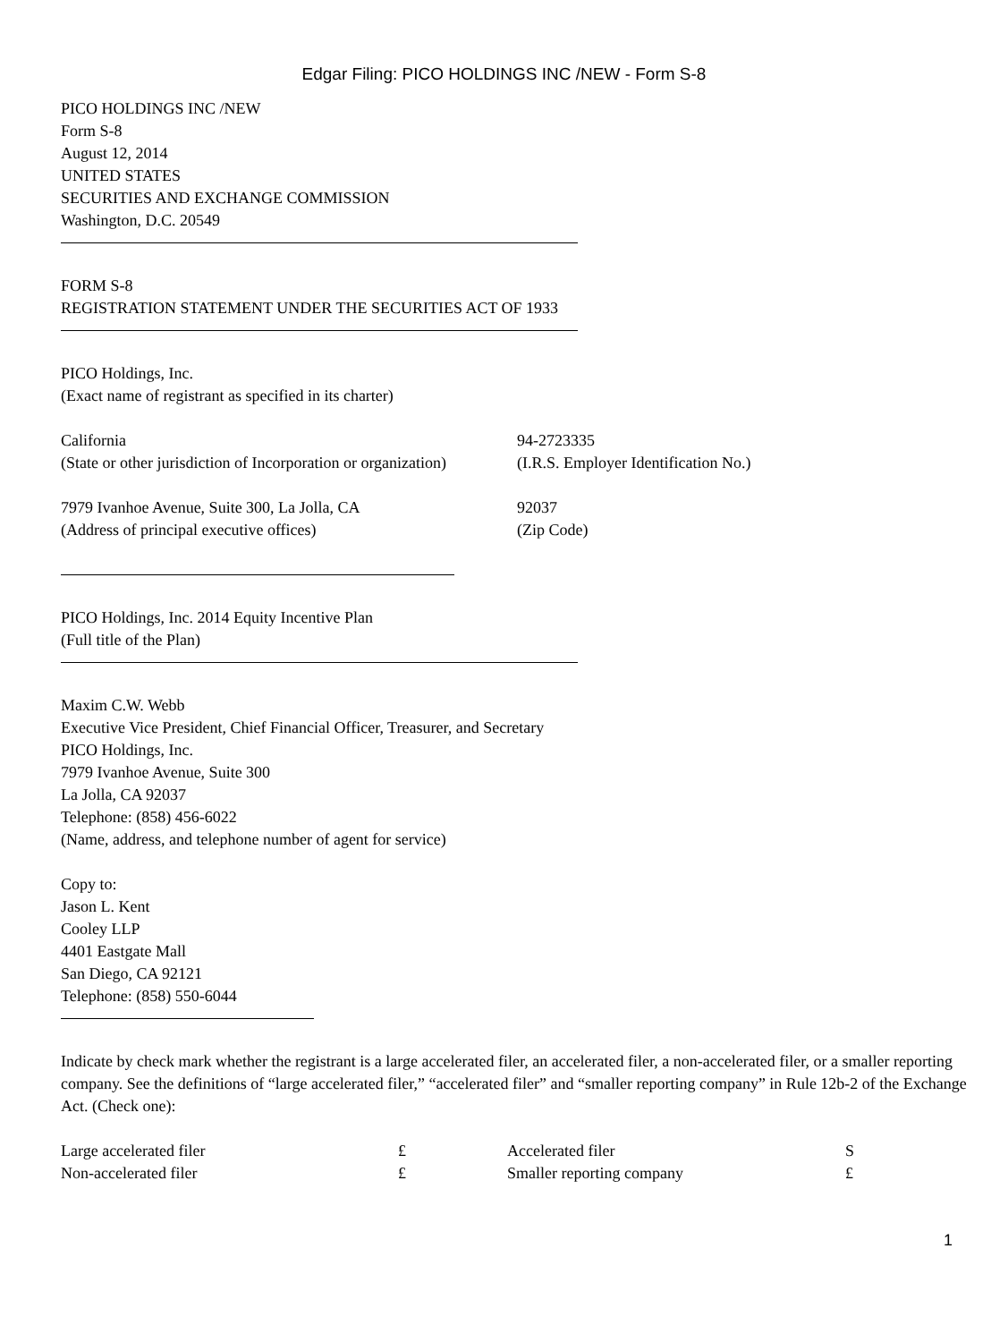Edgar Filing: PICO HOLDINGS INC /NEW - Form S-8
PICO HOLDINGS INC /NEW
Form S-8
August 12, 2014
UNITED STATES
SECURITIES AND EXCHANGE COMMISSION
Washington, D.C. 20549
FORM S-8
REGISTRATION STATEMENT UNDER THE SECURITIES ACT OF 1933
PICO Holdings, Inc.
(Exact name of registrant as specified in its charter)
| California (State or other jurisdiction of Incorporation or organization) | 94-2723335 (I.R.S. Employer Identification No.) |
| 7979 Ivanhoe Avenue, Suite 300, La Jolla, CA (Address of principal executive offices) | 92037 (Zip Code) |
PICO Holdings, Inc. 2014 Equity Incentive Plan
(Full title of the Plan)
Maxim C.W. Webb
Executive Vice President, Chief Financial Officer, Treasurer, and Secretary
PICO Holdings, Inc.
7979 Ivanhoe Avenue, Suite 300
La Jolla, CA 92037
Telephone: (858) 456-6022
(Name, address, and telephone number of agent for service)
Copy to:
Jason L. Kent
Cooley LLP
4401 Eastgate Mall
San Diego, CA 92121
Telephone: (858) 550-6044
Indicate by check mark whether the registrant is a large accelerated filer, an accelerated filer, a non-accelerated filer, or a smaller reporting company. See the definitions of “large accelerated filer,” “accelerated filer” and “smaller reporting company” in Rule 12b-2 of the Exchange Act. (Check one):
| Large accelerated filer | £ | Accelerated filer | S |
| Non-accelerated filer | £ | Smaller reporting company | £ |
1